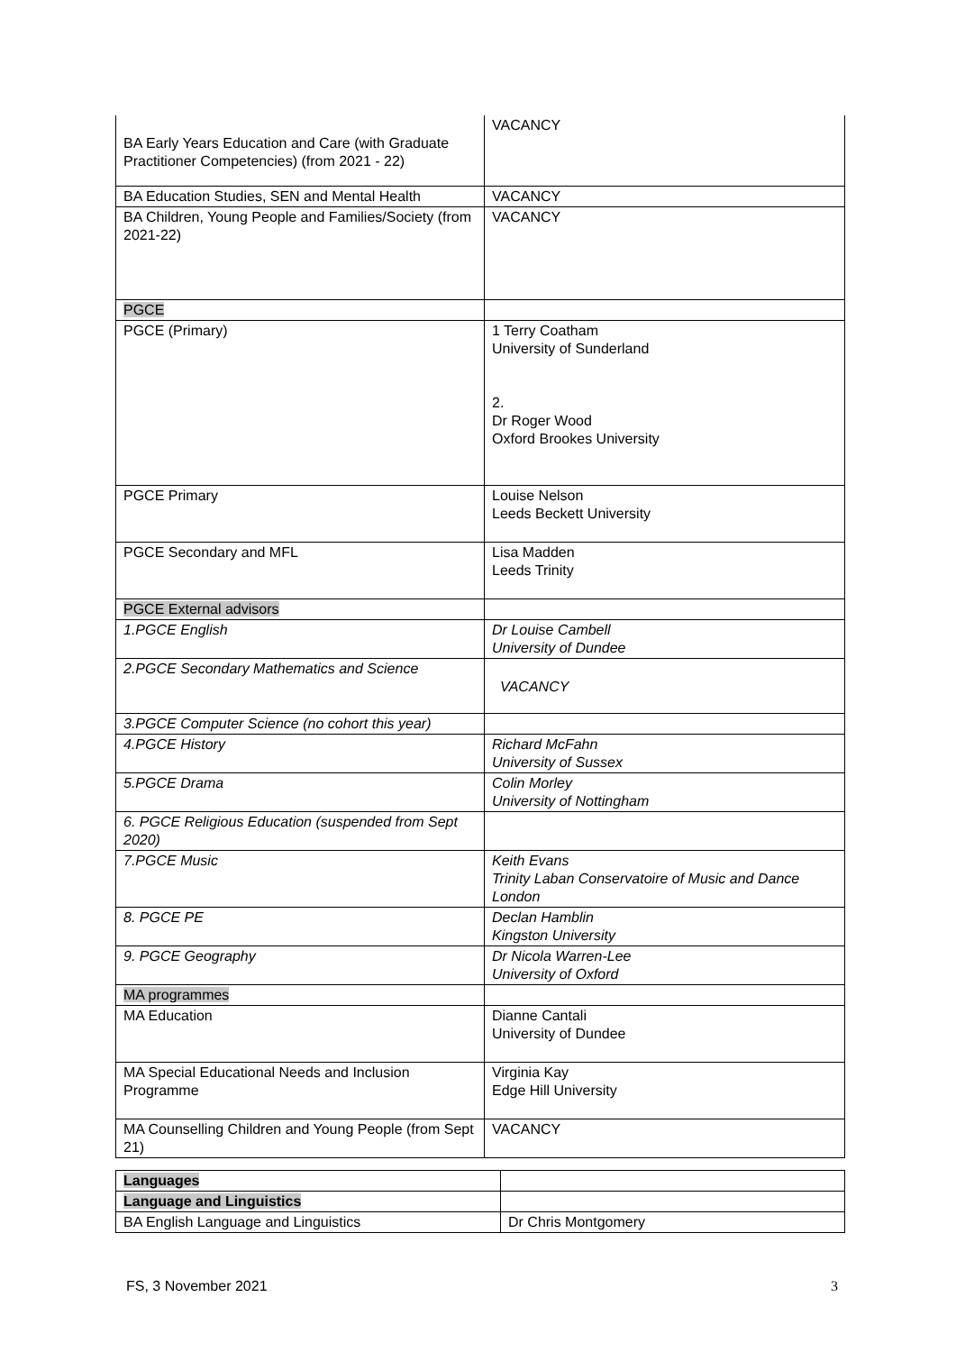| BA Early Years Education and Care (with Graduate Practitioner Competencies) (from 2021 - 22) | VACANCY |
| BA Education Studies, SEN and Mental Health | VACANCY |
| BA Children, Young People and Families/Society (from 2021-22) | VACANCY |
| PGCE | |
| PGCE (Primary) | 1 Terry Coatham University of Sunderland 2. Dr Roger Wood Oxford Brookes University |
| PGCE Primary | Louise Nelson Leeds Beckett University |
| PGCE Secondary and MFL | Lisa Madden Leeds Trinity |
| PGCE External advisors | |
| 1.PGCE English | Dr Louise Cambell University of Dundee |
| 2.PGCE Secondary Mathematics and Science | VACANCY |
| 3.PGCE Computer Science (no cohort this year) | |
| 4.PGCE History | Richard McFahn University of Sussex |
| 5.PGCE Drama | Colin Morley University of Nottingham |
| 6. PGCE Religious Education (suspended from Sept 2020) | |
| 7.PGCE Music | Keith Evans Trinity Laban Conservatoire of Music and Dance London |
| 8. PGCE PE | Declan Hamblin Kingston University |
| 9. PGCE Geography | Dr Nicola Warren-Lee University of Oxford |
| MA programmes | |
| MA Education | Dianne Cantali University of Dundee |
| MA Special Educational Needs and Inclusion Programme | Virginia Kay Edge Hill University |
| MA Counselling Children and Young People (from Sept 21) | VACANCY |
| Languages | |
| Language and Linguistics | |
| BA English Language and Linguistics | Dr Chris Montgomery |
FS, 3 November 2021 3